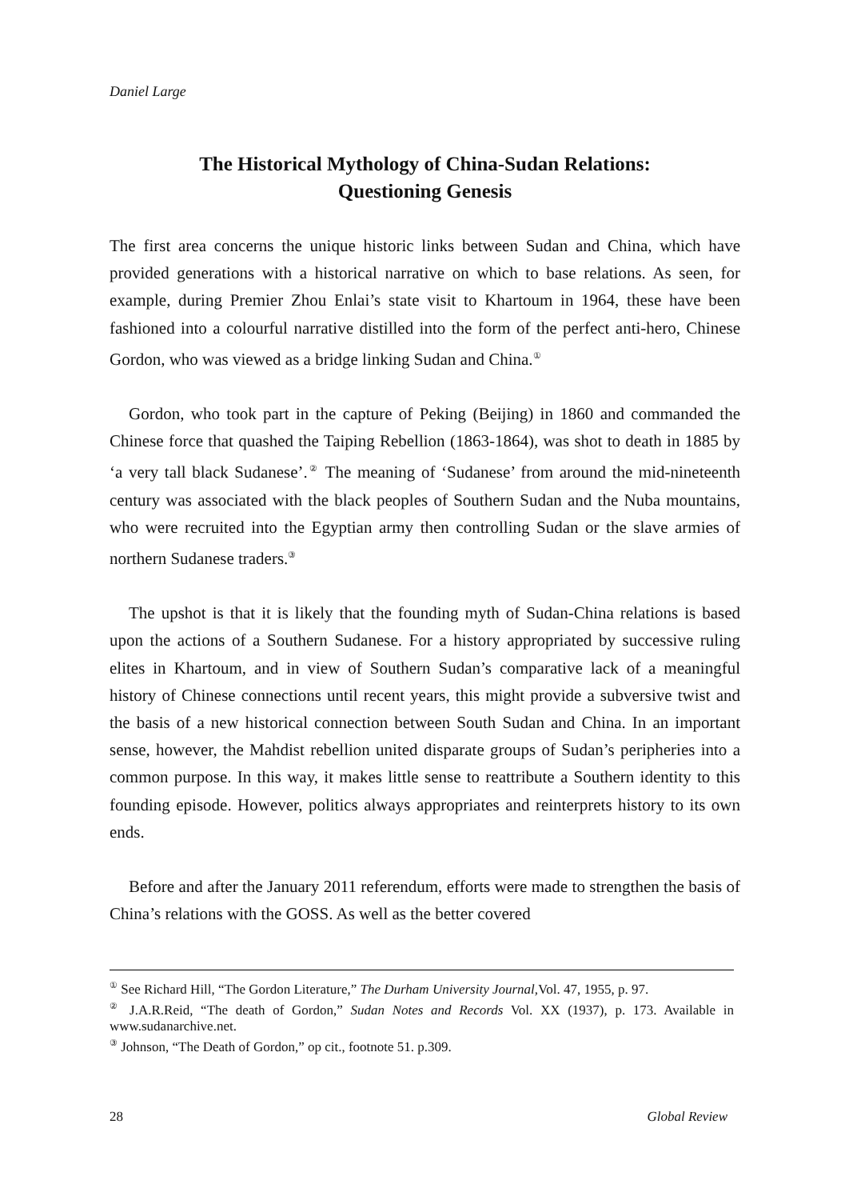Daniel Large
The Historical Mythology of China-Sudan Relations:
Questioning Genesis
The first area concerns the unique historic links between Sudan and China, which have provided generations with a historical narrative on which to base relations. As seen, for example, during Premier Zhou Enlai’s state visit to Khartoum in 1964, these have been fashioned into a colourful narrative distilled into the form of the perfect anti-hero, Chinese Gordon, who was viewed as a bridge linking Sudan and China.<sup>①</sup>
Gordon, who took part in the capture of Peking (Beijing) in 1860 and commanded the Chinese force that quashed the Taiping Rebellion (1863-1864), was shot to death in 1885 by ‘a very tall black Sudanese’.<sup>②</sup> The meaning of ‘Sudanese’ from around the mid-nineteenth century was associated with the black peoples of Southern Sudan and the Nuba mountains, who were recruited into the Egyptian army then controlling Sudan or the slave armies of northern Sudanese traders.<sup>③</sup>
The upshot is that it is likely that the founding myth of Sudan-China relations is based upon the actions of a Southern Sudanese. For a history appropriated by successive ruling elites in Khartoum, and in view of Southern Sudan’s comparative lack of a meaningful history of Chinese connections until recent years, this might provide a subversive twist and the basis of a new historical connection between South Sudan and China. In an important sense, however, the Mahdist rebellion united disparate groups of Sudan’s peripheries into a common purpose. In this way, it makes little sense to reattribute a Southern identity to this founding episode. However, politics always appropriates and reinterprets history to its own ends.
Before and after the January 2011 referendum, efforts were made to strengthen the basis of China’s relations with the GOSS. As well as the better covered
<sup>①</sup> See Richard Hill, “The Gordon Literature,” The Durham University Journal, Vol. 47, 1955, p. 97.
<sup>②</sup> J.A.R.Reid, “The death of Gordon,” Sudan Notes and Records Vol. XX (1937), p. 173. Available in www.sudanarchive.net.
<sup>③</sup> Johnson, “The Death of Gordon,” op cit., footnote 51. p.309.
28 Global Review